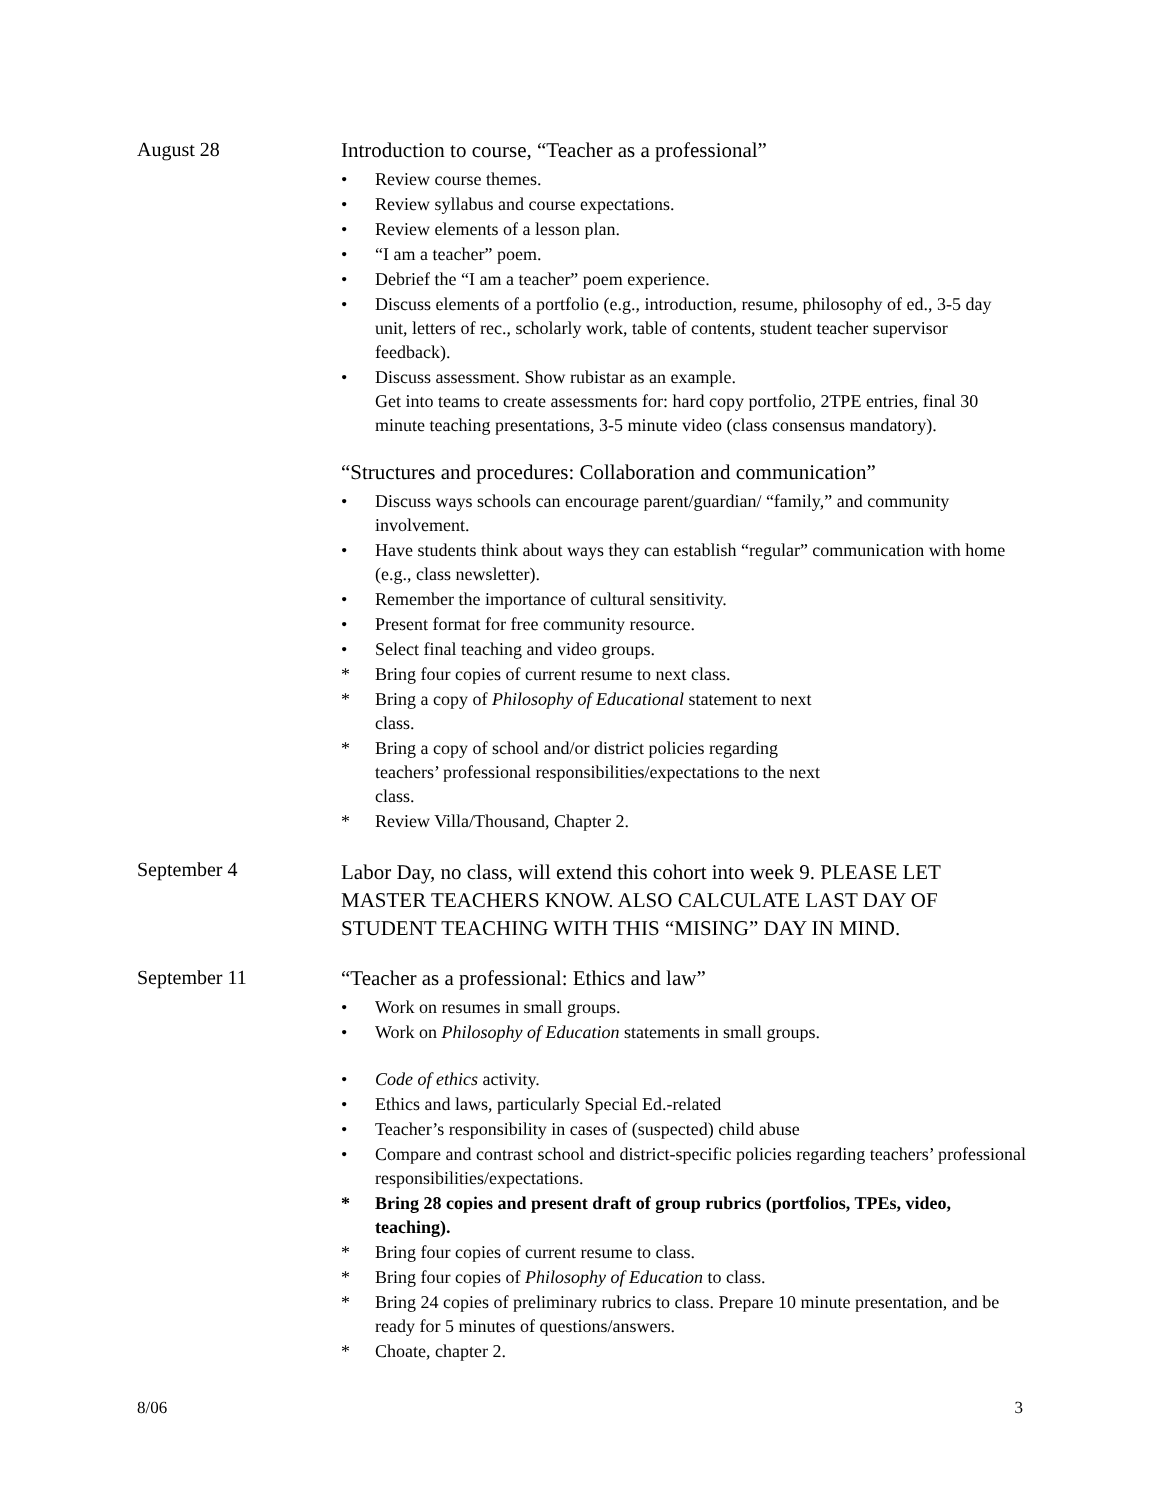August 28 Introduction to course, “Teacher as a professional”
• Review course themes.
• Review syllabus and course expectations.
• Review elements of a lesson plan.
• “I am a teacher” poem.
• Debrief the “I am a teacher” poem experience.
• Discuss elements of a portfolio (e.g., introduction, resume, philosophy of ed., 3-5 day unit, letters of rec., scholarly work, table of contents, student teacher supervisor feedback).
• Discuss assessment. Show rubistar as an example.
Get into teams to create assessments for: hard copy portfolio, 2TPE entries, final 30 minute teaching presentations, 3-5 minute video (class consensus mandatory).
“Structures and procedures: Collaboration and communication”
• Discuss ways schools can encourage parent/guardian/ “family,” and community involvement.
• Have students think about ways they can establish “regular” communication with home (e.g., class newsletter).
• Remember the importance of cultural sensitivity.
• Present format for free community resource.
• Select final teaching and video groups.
* Bring four copies of current resume to next class.
* Bring a copy of Philosophy of Educational statement to next
class.
* Bring a copy of school and/or district policies regarding
teachers’ professional responsibilities/expectations to the next
class.
* Review Villa/Thousand, Chapter 2.
September 4
Labor Day, no class, will extend this cohort into week 9. PLEASE LET MASTER TEACHERS KNOW. ALSO CALCULATE LAST DAY OF STUDENT TEACHING WITH THIS “MISING” DAY IN MIND.
September 11 “Teacher as a professional: Ethics and law”
• Work on resumes in small groups.
• Work on Philosophy of Education statements in small groups.
• Code of ethics activity.
• Ethics and laws, particularly Special Ed.-related
• Teacher’s responsibility in cases of (suspected) child abuse
• Compare and contrast school and district-specific policies regarding teachers’ professional responsibilities/expectations.
* Bring 28 copies and present draft of group rubrics (portfolios, TPEs, video, teaching).
* Bring four copies of current resume to class.
* Bring four copies of Philosophy of Education to class.
* Bring 24 copies of preliminary rubrics to class. Prepare 10 minute presentation, and be ready for 5 minutes of questions/answers.
* Choate, chapter 2.
8/06 3